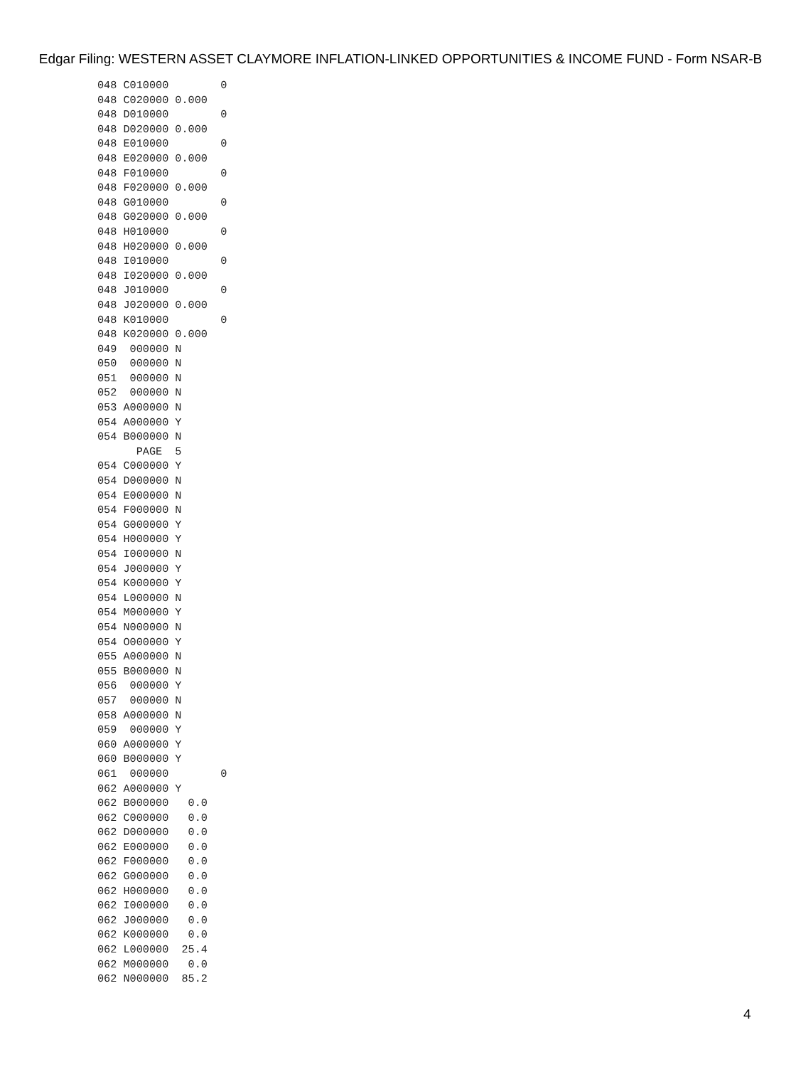Edgar Filing: WESTERN ASSET CLAYMORE INFLATION-LINKED OPPORTUNITIES & INCOME FUND - Form NSAR-B
048 C010000        0
048 C020000 0.000
048 D010000        0
048 D020000 0.000
048 E010000        0
048 E020000 0.000
048 F010000        0
048 F020000 0.000
048 G010000        0
048 G020000 0.000
048 H010000        0
048 H020000 0.000
048 I010000        0
048 I020000 0.000
048 J010000        0
048 J020000 0.000
048 K010000        0
048 K020000 0.000
049  000000 N
050  000000 N
051  000000 N
052  000000 N
053 A000000 N
054 A000000 Y
054 B000000 N
      PAGE  5
054 C000000 Y
054 D000000 N
054 E000000 N
054 F000000 N
054 G000000 Y
054 H000000 Y
054 I000000 N
054 J000000 Y
054 K000000 Y
054 L000000 N
054 M000000 Y
054 N000000 N
054 O000000 Y
055 A000000 N
055 B000000 N
056  000000 Y
057  000000 N
058 A000000 N
059  000000 Y
060 A000000 Y
060 B000000 Y
061  000000        0
062 A000000 Y
062 B000000   0.0
062 C000000   0.0
062 D000000   0.0
062 E000000   0.0
062 F000000   0.0
062 G000000   0.0
062 H000000   0.0
062 I000000   0.0
062 J000000   0.0
062 K000000   0.0
062 L000000  25.4
062 M000000   0.0
062 N000000  85.2
4